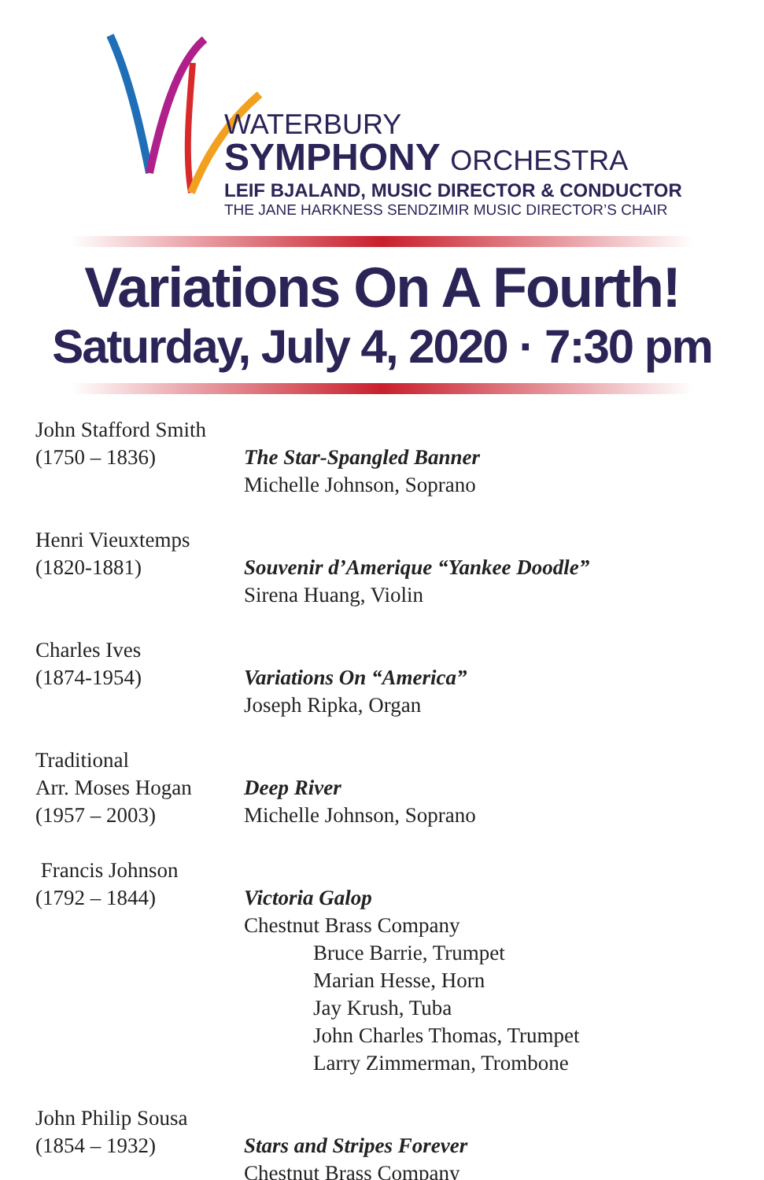WATERBURY
SYMPHONY ORCHESTRA
LEIF BJALAND, MUSIC DIRECTOR & CONDUCTOR
THE JANE HARKNESS SENDZIMIR MUSIC DIRECTOR’S CHAIR
Variations On A Fourth!
Saturday, July 4, 2020 · 7:30 pm
John Stafford Smith
(1750 – 1836)
The Star-Spangled Banner
Michelle Johnson, Soprano
Henri Vieuxtemps
(1820-1881)
Souvenir d’Amerique “Yankee Doodle”
Sirena Huang, Violin
Charles Ives
(1874-1954)
Variations On “America”
Joseph Ripka, Organ
Traditional
Arr. Moses Hogan
(1957 – 2003)
Deep River
Michelle Johnson, Soprano
Francis Johnson
(1792 – 1844)
Victoria Galop
Chestnut Brass Company
Bruce Barrie, Trumpet
Marian Hesse, Horn
Jay Krush, Tuba
John Charles Thomas, Trumpet
Larry Zimmerman, Trombone
John Philip Sousa
(1854 – 1932)
Stars and Stripes Forever
Chestnut Brass Company